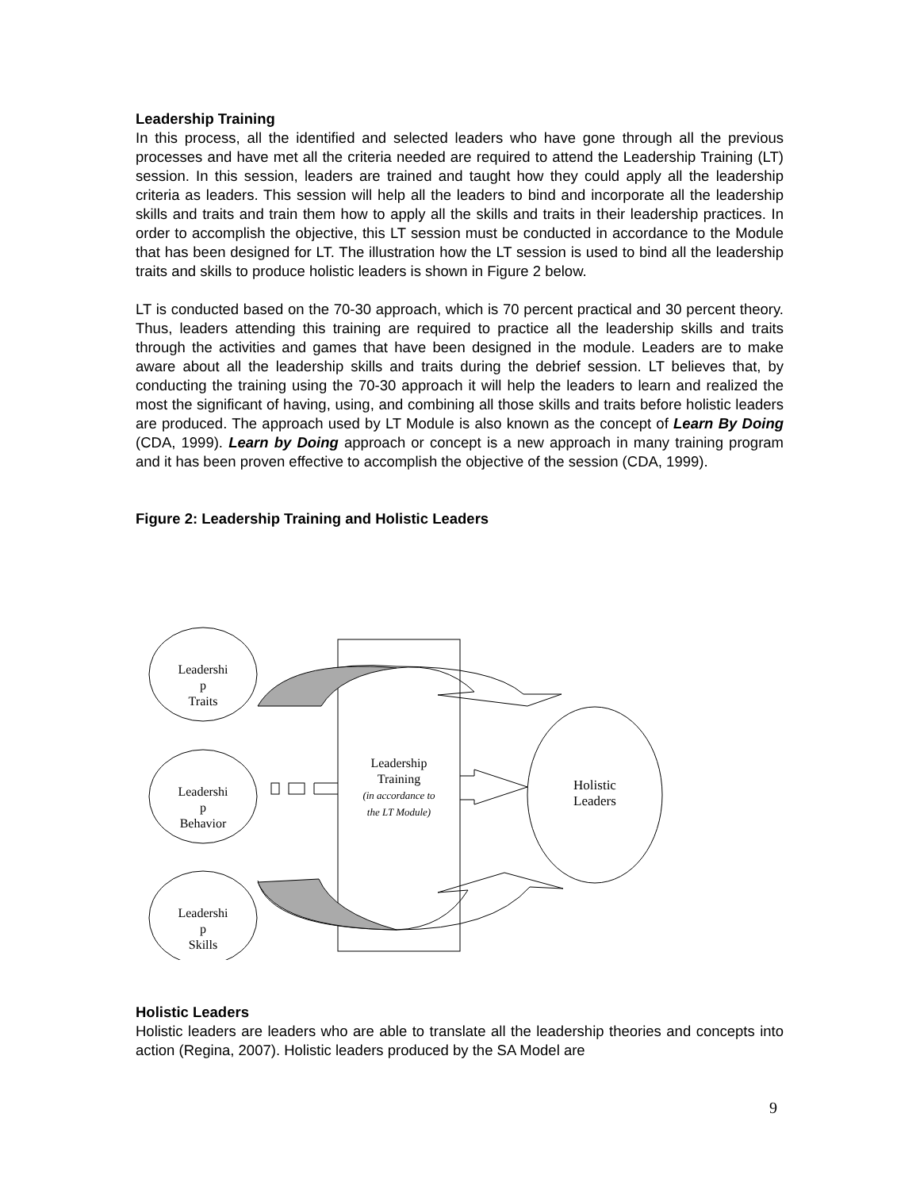Leadership Training
In this process, all the identified and selected leaders who have gone through all the previous processes and have met all the criteria needed are required to attend the Leadership Training (LT) session. In this session, leaders are trained and taught how they could apply all the leadership criteria as leaders. This session will help all the leaders to bind and incorporate all the leadership skills and traits and train them how to apply all the skills and traits in their leadership practices. In order to accomplish the objective, this LT session must be conducted in accordance to the Module that has been designed for LT. The illustration how the LT session is used to bind all the leadership traits and skills to produce holistic leaders is shown in Figure 2 below.
LT is conducted based on the 70-30 approach, which is 70 percent practical and 30 percent theory. Thus, leaders attending this training are required to practice all the leadership skills and traits through the activities and games that have been designed in the module. Leaders are to make aware about all the leadership skills and traits during the debrief session. LT believes that, by conducting the training using the 70-30 approach it will help the leaders to learn and realized the most the significant of having, using, and combining all those skills and traits before holistic leaders are produced. The approach used by LT Module is also known as the concept of Learn By Doing (CDA, 1999). Learn by Doing approach or concept is a new approach in many training program and it has been proven effective to accomplish the objective of the session (CDA, 1999).
Figure 2: Leadership Training and Holistic Leaders
Leadershi
p
Traits
Leadershi
p
Behavior
Leadershi
p
Skills
Leadership
Training
(in accordance to
the LT Module)
Holistic
Leaders
Holistic Leaders
Holistic leaders are leaders who are able to translate all the leadership theories and concepts into action (Regina, 2007). Holistic leaders produced by the SA Model are
9